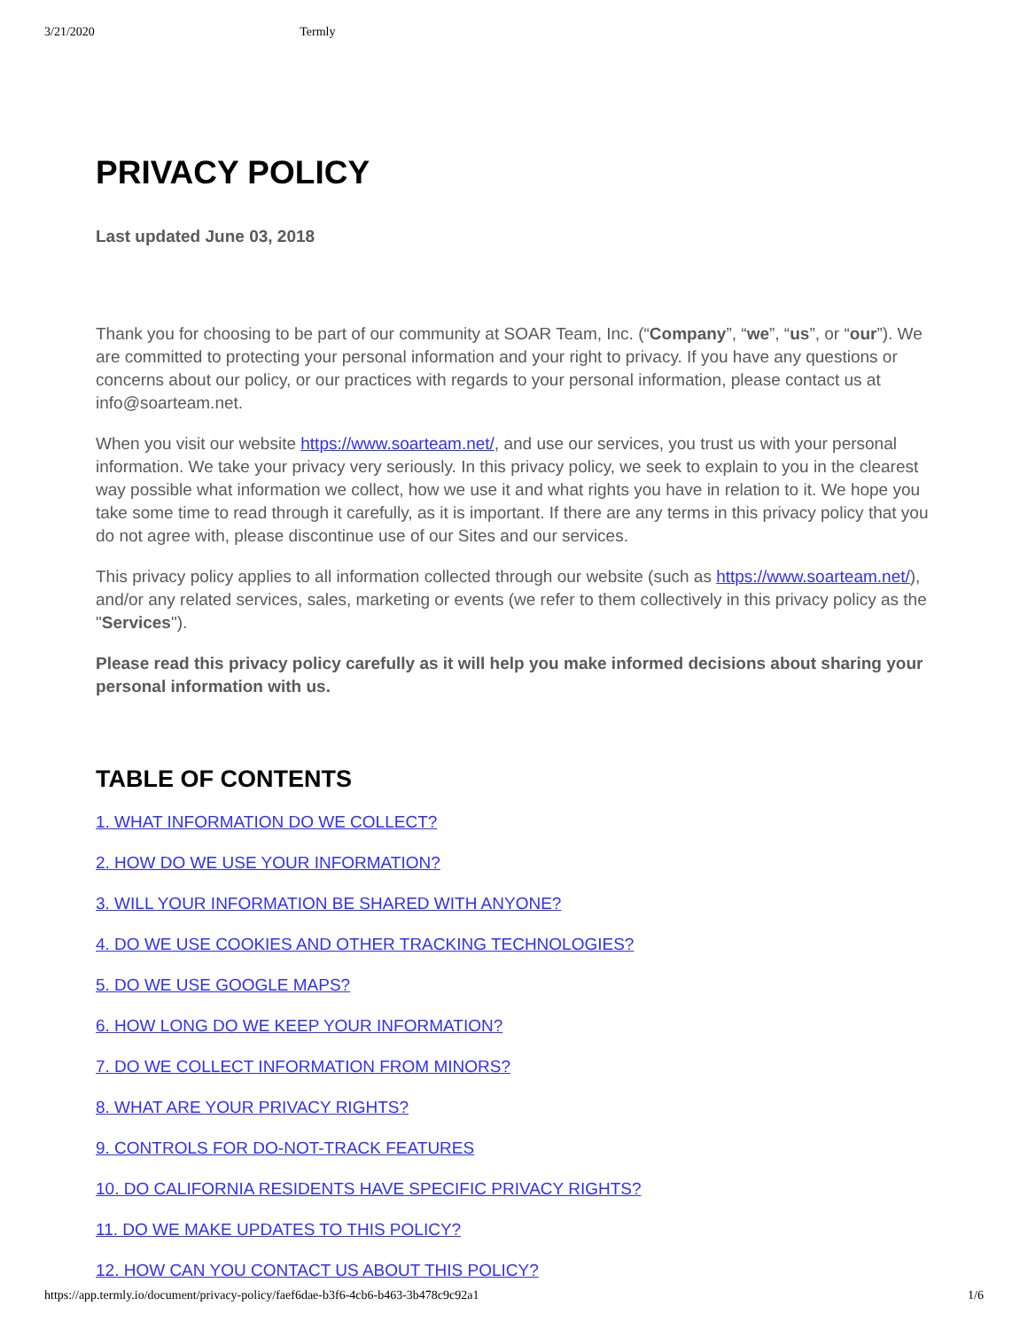3/21/2020 Termly
PRIVACY POLICY
Last updated June 03, 2018
Thank you for choosing to be part of our community at SOAR Team, Inc. (“Company”, “we”, “us”, or “our”). We are committed to protecting your personal information and your right to privacy. If you have any questions or concerns about our policy, or our practices with regards to your personal information, please contact us at info@soarteam.net.
When you visit our website https://www.soarteam.net/, and use our services, you trust us with your personal information. We take your privacy very seriously. In this privacy policy, we seek to explain to you in the clearest way possible what information we collect, how we use it and what rights you have in relation to it. We hope you take some time to read through it carefully, as it is important. If there are any terms in this privacy policy that you do not agree with, please discontinue use of our Sites and our services.
This privacy policy applies to all information collected through our website (such as https://www.soarteam.net/), and/or any related services, sales, marketing or events (we refer to them collectively in this privacy policy as the "Services").
Please read this privacy policy carefully as it will help you make informed decisions about sharing your personal information with us.
TABLE OF CONTENTS
1. WHAT INFORMATION DO WE COLLECT?
2. HOW DO WE USE YOUR INFORMATION?
3. WILL YOUR INFORMATION BE SHARED WITH ANYONE?
4. DO WE USE COOKIES AND OTHER TRACKING TECHNOLOGIES?
5. DO WE USE GOOGLE MAPS?
6. HOW LONG DO WE KEEP YOUR INFORMATION?
7. DO WE COLLECT INFORMATION FROM MINORS?
8. WHAT ARE YOUR PRIVACY RIGHTS?
9. CONTROLS FOR DO-NOT-TRACK FEATURES
10. DO CALIFORNIA RESIDENTS HAVE SPECIFIC PRIVACY RIGHTS?
11. DO WE MAKE UPDATES TO THIS POLICY?
12. HOW CAN YOU CONTACT US ABOUT THIS POLICY?
https://app.termly.io/document/privacy-policy/faef6dae-b3f6-4cb6-b463-3b478c9c92a1 1/6